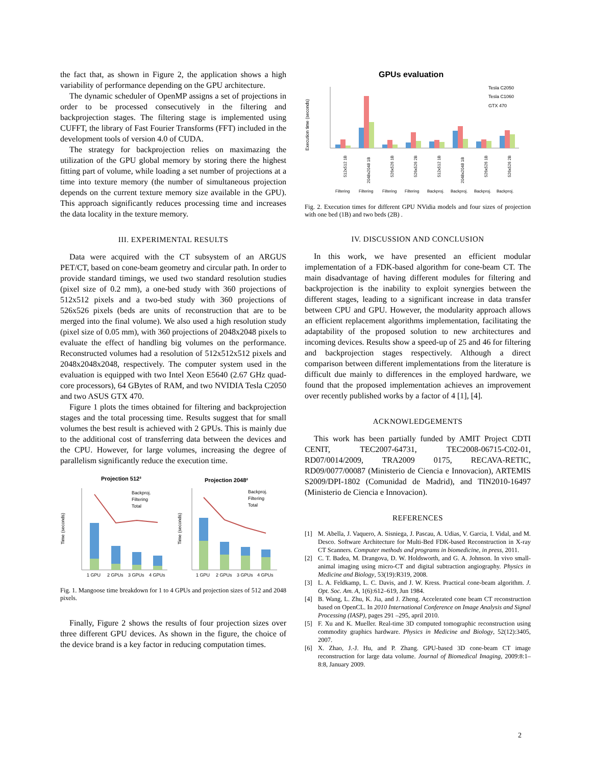the fact that, as shown in Figure 2, the application shows a high variability of performance depending on the GPU architecture.
The dynamic scheduler of OpenMP assigns a set of projections in order to be processed consecutively in the filtering and backprojection stages. The filtering stage is implemented using CUFFT, the library of Fast Fourier Transforms (FFT) included in the development tools of version 4.0 of CUDA.
The strategy for backprojection relies on maximazing the utilization of the GPU global memory by storing there the highest fitting part of volume, while loading a set number of projections at a time into texture memory (the number of simultaneous projection depends on the current texture memory size available in the GPU). This approach significantly reduces processing time and increases the data locality in the texture memory.
III. EXPERIMENTAL RESULTS
Data were acquired with the CT subsystem of an ARGUS PET/CT, based on cone-beam geometry and circular path. In order to provide standard timings, we used two standard resolution studies (pixel size of 0.2 mm), a one-bed study with 360 projections of 512x512 pixels and a two-bed study with 360 projections of 526x526 pixels (beds are units of reconstruction that are to be merged into the final volume). We also used a high resolution study (pixel size of 0.05 mm), with 360 projections of 2048x2048 pixels to evaluate the effect of handling big volumes on the performance. Reconstructed volumes had a resolution of 512x512x512 pixels and 2048x2048x2048, respectively. The computer system used in the evaluation is equipped with two Intel Xeon E5640 (2.67 GHz quad-core processors), 64 GBytes of RAM, and two NVIDIA Tesla C2050 and two ASUS GTX 470.
Figure 1 plots the times obtained for filtering and backprojection stages and the total processing time. Results suggest that for small volumes the best result is achieved with 2 GPUs. This is mainly due to the additional cost of transferring data between the devices and the CPU. However, for large volumes, increasing the degree of parallelism significantly reduce the execution time.
Projection 512²
Projection 2048²
1 GPU
2 GPUs
3 GPUs
4 GPUs
Backproj.
Filtering
Total
Time (seconds)
1 GPU
2 GPUs
3 GPUs
4 GPUs
Backproj.
Filtering
Total
Time (seconds)
Fig. 1. Mangoose time breakdown for 1 to 4 GPUs and projection sizes of 512 and 2048 pixels.
Finally, Figure 2 shows the results of four projection sizes over three different GPU devices. As shown in the figure, the choice of the device brand is a key factor in reducing computation times.
GPUs evaluation
Tesla C2050
Tesla C1060
GTX 470
Execution time (seconds)
Filtering
Filtering
Filtering
Filtering
Backproj.
Backproj.
Backproj.
Backproj.
512x512 1B
2048x2048 1B
526x526 1B
526x526 2B
512x512 1B
2048x2048 1B
526x526 1B
526x526 2B
Fig. 2. Execution times for different GPU NVidia models and four sizes of projection with one bed (1B) and two beds (2B) .
IV. DISCUSSION AND CONCLUSION
In this work, we have presented an efficient modular implementation of a FDK-based algorithm for cone-beam CT. The main disadvantage of having different modules for filtering and backprojection is the inability to exploit synergies between the different stages, leading to a significant increase in data transfer between CPU and GPU. However, the modularity approach allows an efficient replacement algorithms implementation, facilitating the adaptability of the proposed solution to new architectures and incoming devices. Results show a speed-up of 25 and 46 for filtering and backprojection stages respectively. Although a direct comparison between different implementations from the literature is difficult due mainly to differences in the employed hardware, we found that the proposed implementation achieves an improvement over recently published works by a factor of 4 [1], [4].
ACKNOWLEDGEMENTS
This work has been partially funded by AMIT Project CDTI CENIT, TEC2007-64731, TEC2008-06715-C02-01, RD07/0014/2009, TRA2009 0175, RECAVA-RETIC, RD09/0077/00087 (Ministerio de Ciencia e Innovacion), ARTEMIS S2009/DPI-1802 (Comunidad de Madrid), and TIN2010-16497 (Ministerio de Ciencia e Innovacion).
REFERENCES
[1] M. Abella, J. Vaquero, A. Sisniega, J. Pascau, A. Udias, V. Garcia, I. Vidal, and M. Desco. Software Architecture for Multi-Bed FDK-based Reconstruction in X-ray CT Scanners. Computer methods and programs in biomedicine, in press, 2011.
[2] C. T. Badea, M. Drangova, D. W. Holdsworth, and G. A. Johnson. In vivo small-animal imaging using micro-CT and digital subtraction angiography. Physics in Medicine and Biology, 53(19):R319, 2008.
[3] L. A. Feldkamp, L. C. Davis, and J. W. Kress. Practical cone-beam algorithm. J. Opt. Soc. Am. A, 1(6):612–619, Jun 1984.
[4] B. Wang, L. Zhu, K. Jia, and J. Zheng. Accelerated cone beam CT reconstruction based on OpenCL. In 2010 International Conference on Image Analysis and Signal Processing (IASP), pages 291 –295, april 2010.
[5] F. Xu and K. Mueller. Real-time 3D computed tomographic reconstruction using commodity graphics hardware. Physics in Medicine and Biology, 52(12):3405, 2007.
[6] X. Zhao, J.-J. Hu, and P. Zhang. GPU-based 3D cone-beam CT image reconstruction for large data volume. Journal of Biomedical Imaging, 2009:8:1–8:8, January 2009.
2